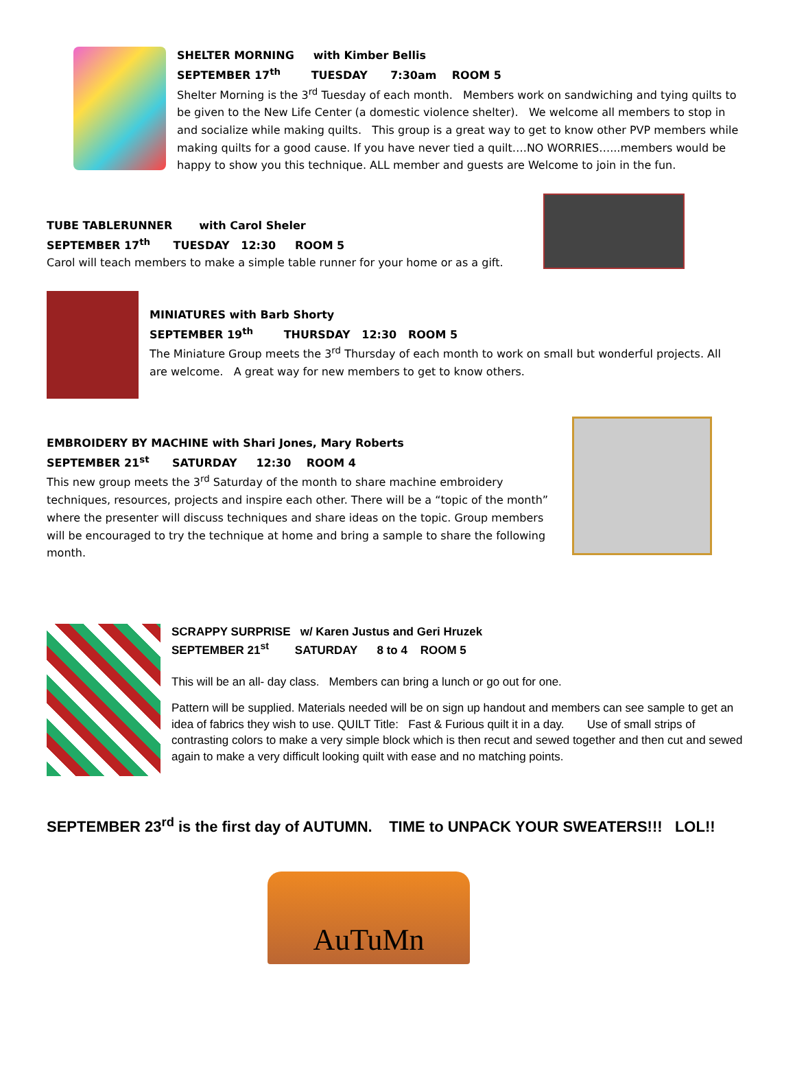SHELTER MORNING with Kimber Bellis
SEPTEMBER 17<sup>th</sup> TUESDAY 7:30am ROOM 5
Shelter Morning is the 3<sup>rd</sup> Tuesday of each month. Members work on sandwiching and tying quilts to be given to the New Life Center (a domestic violence shelter). We welcome all members to stop in and socialize while making quilts. This group is a great way to get to know other PVP members while making quilts for a good cause. If you have never tied a quilt….NO WORRIES…...members would be happy to show you this technique. ALL member and guests are Welcome to join in the fun.
TUBE TABLERUNNER with Carol Sheler
SEPTEMBER 17<sup>th</sup> TUESDAY 12:30 ROOM 5
Carol will teach members to make a simple table runner for your home or as a gift.
MINIATURES with Barb Shorty
SEPTEMBER 19<sup>th</sup> THURSDAY 12:30 ROOM 5
The Miniature Group meets the 3<sup>rd</sup> Thursday of each month to work on small but wonderful projects. All are welcome. A great way for new members to get to know others.
EMBROIDERY BY MACHINE with Shari Jones, Mary Roberts
SEPTEMBER 21<sup>st</sup> SATURDAY 12:30 ROOM 4
This new group meets the 3<sup>rd</sup> Saturday of the month to share machine embroidery techniques, resources, projects and inspire each other. There will be a “topic of the month” where the presenter will discuss techniques and share ideas on the topic. Group members will be encouraged to try the technique at home and bring a sample to share the following month.
SCRAPPY SURPRISE w/ Karen Justus and Geri Hruzek
SEPTEMBER 21<sup>st</sup> SATURDAY 8 to 4 ROOM 5
This will be an all- day class. Members can bring a lunch or go out for one.
Pattern will be supplied. Materials needed will be on sign up handout and members can see sample to get an idea of fabrics they wish to use. QUILT Title: Fast & Furious quilt it in a day. Use of small strips of contrasting colors to make a very simple block which is then recut and sewed together and then cut and sewed again to make a very difficult looking quilt with ease and no matching points.
SEPTEMBER 23<sup>rd</sup> is the first day of AUTUMN. TIME to UNPACK YOUR SWEATERS!!! LOL!!
AuTuMn